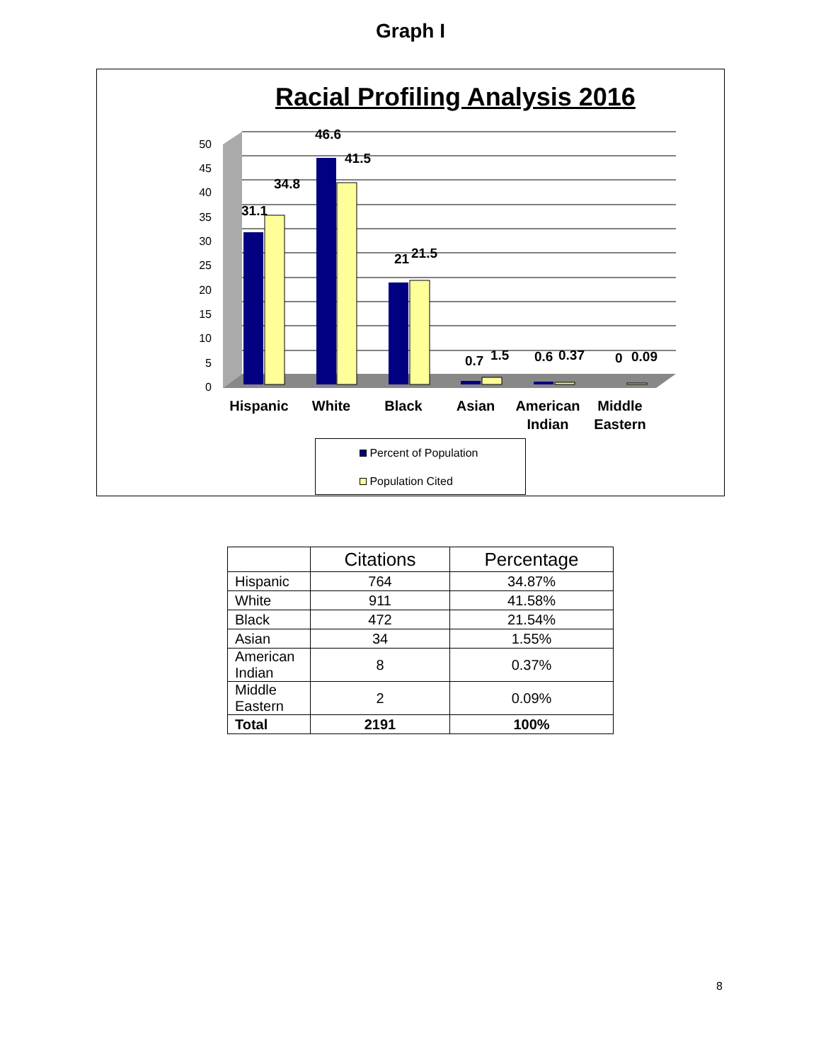Graph I
Racial Profiling Analysis 2016
0
5
10
15
20
25
30
35
40
45
50
31.1
34.8
46.6
41.5
21
21.5
0.7
1.5
0.6
0.37
0
0.09
Hispanic
White
Black
Asian
American
Indian
Middle
Eastern
Percent of Population
Population Cited
| | Citations | Percentage |
| --- | --- | --- |
| Hispanic | 764 | 34.87% |
| White | 911 | 41.58% |
| Black | 472 | 21.54% |
| Asian | 34 | 1.55% |
| American Indian | 8 | 0.37% |
| Middle Eastern | 2 | 0.09% |
| Total | 2191 | 100% |
8